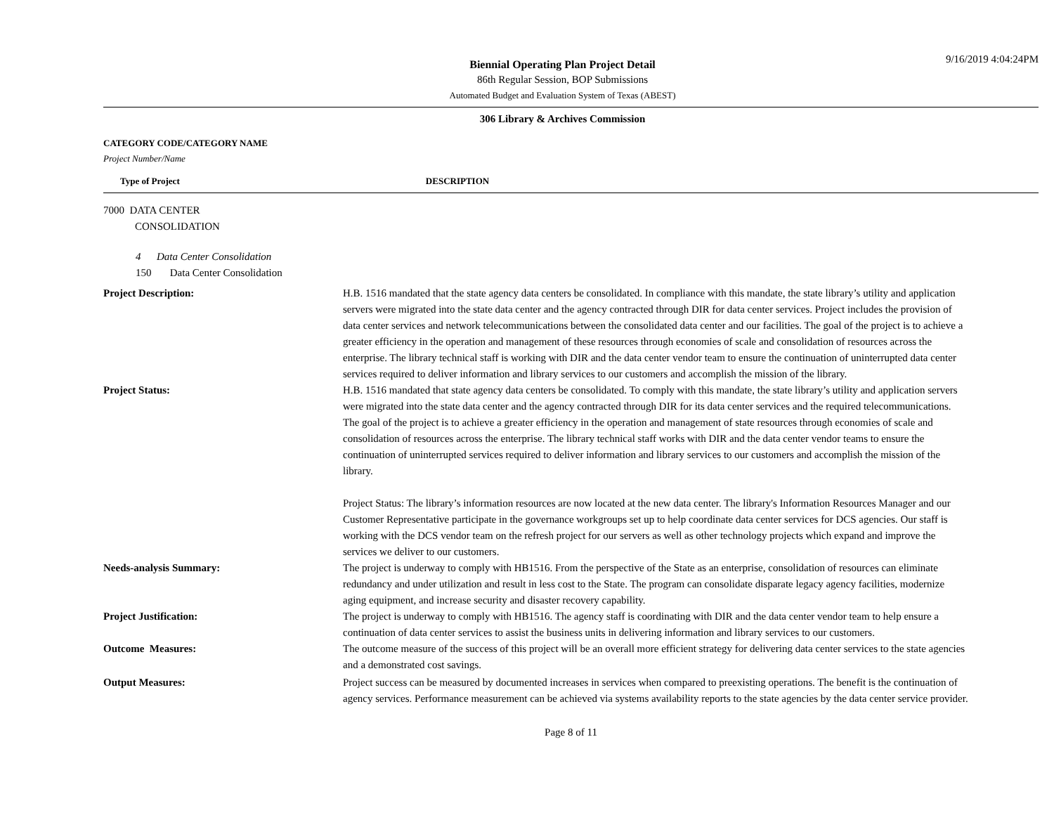9/16/2019 4:04:24PM
Biennial Operating Plan Project Detail
86th Regular Session, BOP Submissions
Automated Budget and Evaluation System of Texas (ABEST)
306 Library & Archives Commission
CATEGORY CODE/CATEGORY NAME
Project Number/Name
Type of Project DESCRIPTION
7000 DATA CENTER
CONSOLIDATION
4 Data Center Consolidation
150 Data Center Consolidation
Project Description: H.B. 1516 mandated that the state agency data centers be consolidated. In compliance with this mandate, the state library’s utility and application servers were migrated into the state data center and the agency contracted through DIR for data center services. Project includes the provision of data center services and network telecommunications between the consolidated data center and our facilities. The goal of the project is to achieve a greater efficiency in the operation and management of these resources through economies of scale and consolidation of resources across the enterprise. The library technical staff is working with DIR and the data center vendor team to ensure the continuation of uninterrupted data center services required to deliver information and library services to our customers and accomplish the mission of the library.
Project Status: H.B. 1516 mandated that state agency data centers be consolidated. To comply with this mandate, the state library’s utility and application servers were migrated into the state data center and the agency contracted through DIR for its data center services and the required telecommunications. The goal of the project is to achieve a greater efficiency in the operation and management of state resources through economies of scale and consolidation of resources across the enterprise. The library technical staff works with DIR and the data center vendor teams to ensure the continuation of uninterrupted services required to deliver information and library services to our customers and accomplish the mission of the library.
Project Status: The library’s information resources are now located at the new data center. The library's Information Resources Manager and our Customer Representative participate in the governance workgroups set up to help coordinate data center services for DCS agencies. Our staff is working with the DCS vendor team on the refresh project for our servers as well as other technology projects which expand and improve the services we deliver to our customers.
Needs-analysis Summary: The project is underway to comply with HB1516. From the perspective of the State as an enterprise, consolidation of resources can eliminate redundancy and under utilization and result in less cost to the State. The program can consolidate disparate legacy agency facilities, modernize aging equipment, and increase security and disaster recovery capability.
Project Justification: The project is underway to comply with HB1516. The agency staff is coordinating with DIR and the data center vendor team to help ensure a continuation of data center services to assist the business units in delivering information and library services to our customers.
Outcome Measures: The outcome measure of the success of this project will be an overall more efficient strategy for delivering data center services to the state agencies and a demonstrated cost savings.
Output Measures: Project success can be measured by documented increases in services when compared to preexisting operations. The benefit is the continuation of agency services. Performance measurement can be achieved via systems availability reports to the state agencies by the data center service provider.
Page 8 of 11